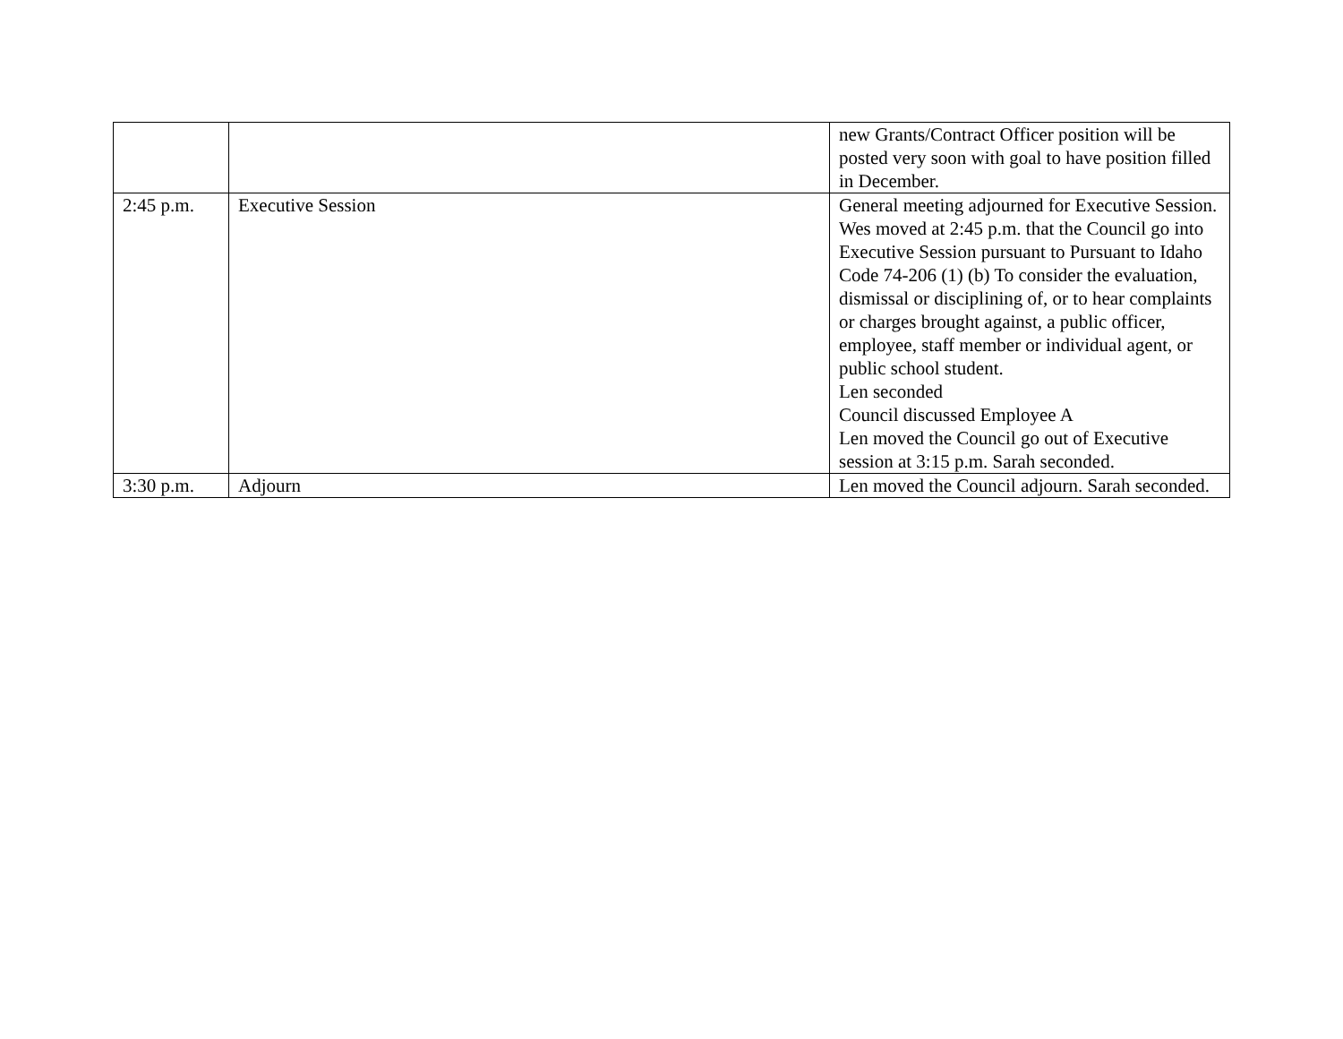| | | new Grants/Contract Officer position will be posted very soon with goal to have position filled in December. |
| 2:45 p.m. | Executive Session | General meeting adjourned for Executive Session. Wes moved at 2:45 p.m. that the Council go into Executive Session pursuant to Pursuant to Idaho Code 74-206 (1) (b) To consider the evaluation, dismissal or disciplining of, or to hear complaints or charges brought against, a public officer, employee, staff member or individual agent, or public school student. Len seconded Council discussed Employee A Len moved the Council go out of Executive session at 3:15 p.m. Sarah seconded. |
| 3:30 p.m. | Adjourn | Len moved the Council adjourn. Sarah seconded. |